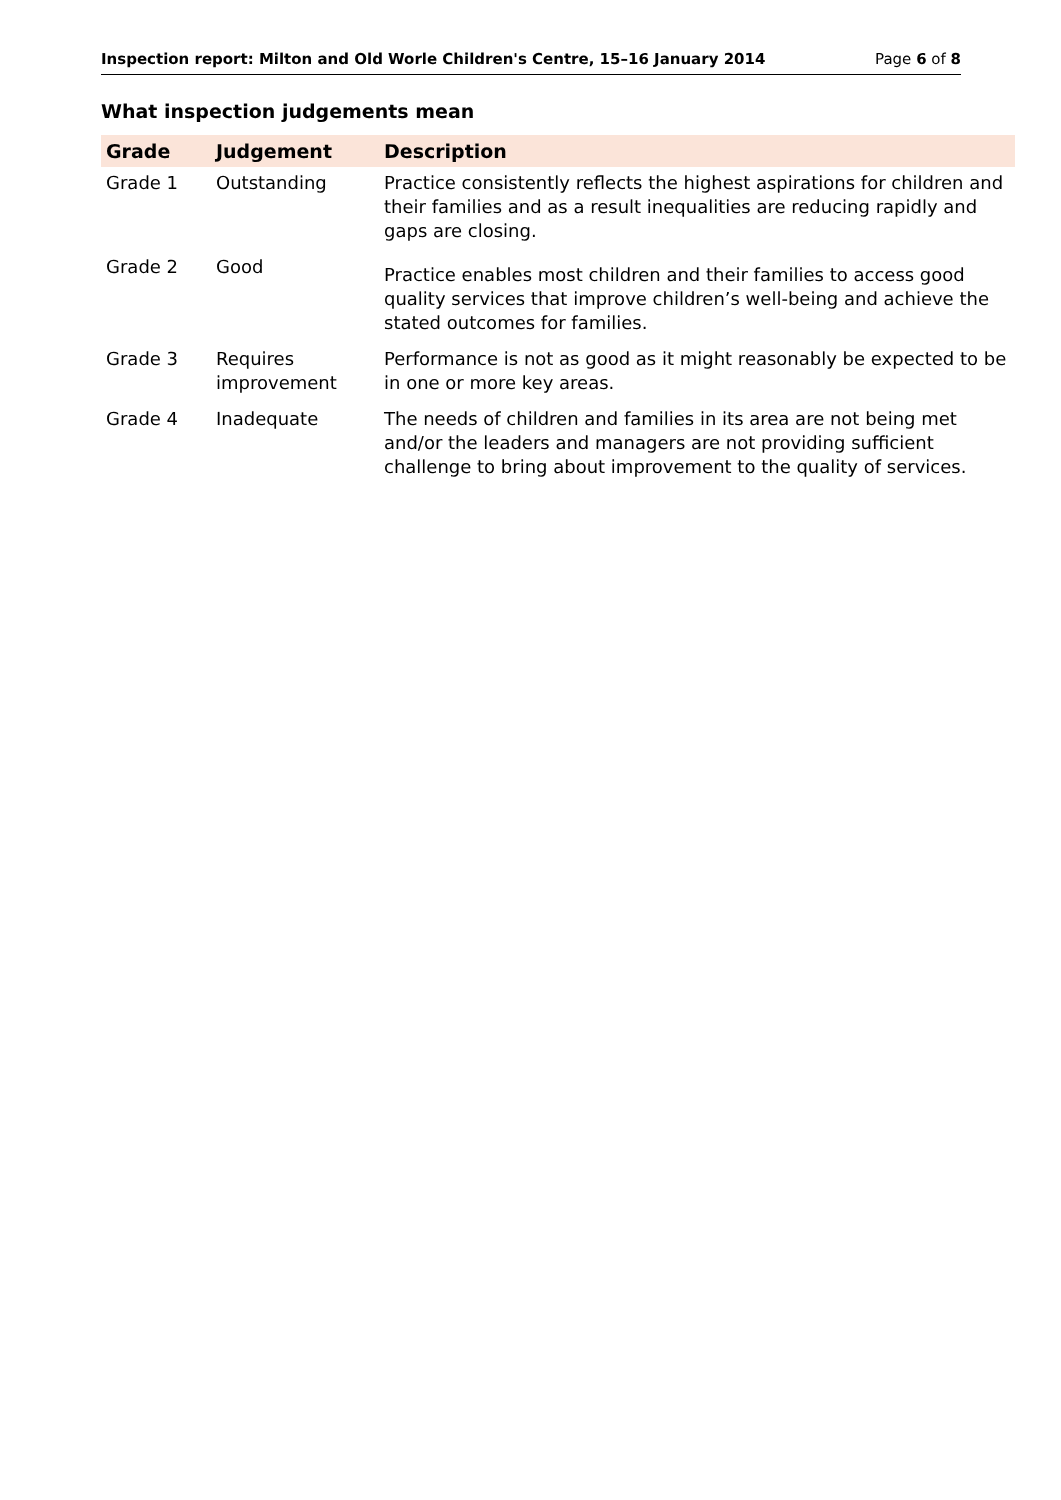Inspection report: Milton and Old Worle Children's Centre, 15–16 January 2014 Page 6 of 8
What inspection judgements mean
| Grade | Judgement | Description |
| --- | --- | --- |
| Grade 1 | Outstanding | Practice consistently reflects the highest aspirations for children and their families and as a result inequalities are reducing rapidly and gaps are closing. |
| Grade 2 | Good | Practice enables most children and their families to access good quality services that improve children’s well-being and achieve the stated outcomes for families. |
| Grade 3 | Requires improvement | Performance is not as good as it might reasonably be expected to be in one or more key areas. |
| Grade 4 | Inadequate | The needs of children and families in its area are not being met and/or the leaders and managers are not providing sufficient challenge to bring about improvement to the quality of services. |